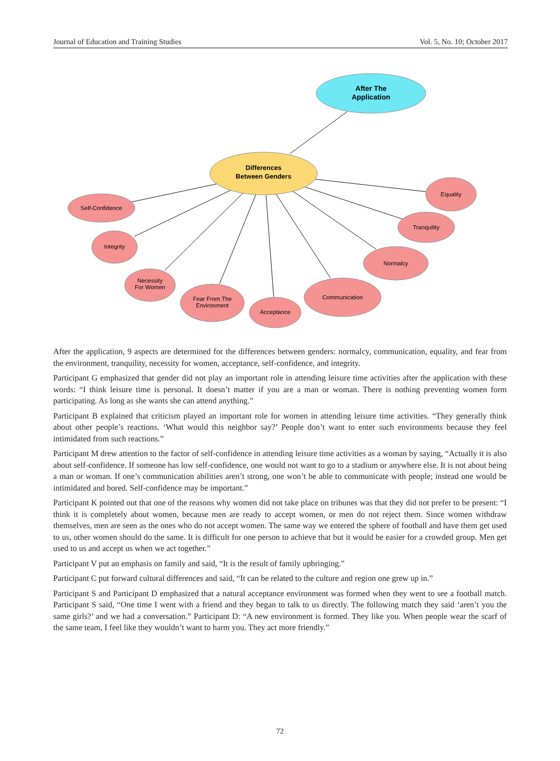Journal of Education and Training Studies Vol. 5, No. 10; October 2017
After The
Application
Differences
Between Genders
Self-Confidence
Integrity
Necessity
For Women
Fear From The
Environment
Acceptance
Communication
Normalcy
Tranquility
Equality
After the application, 9 aspects are determined for the differences between genders: normalcy, communication, equality, and fear from the environment, tranquility, necessity for women, acceptance, self-confidence, and integrity.
Participant G emphasized that gender did not play an important role in attending leisure time activities after the application with these words: “I think leisure time is personal. It doesn’t matter if you are a man or woman. There is nothing preventing women form participating. As long as she wants she can attend anything.”
Participant B explained that criticism played an important role for women in attending leisure time activities. “They generally think about other people’s reactions. ‘What would this neighbor say?’ People don’t want to enter such environments because they feel intimidated from such reactions.”
Participant M drew attention to the factor of self-confidence in attending leisure time activities as a woman by saying, “Actually it is also about self-confidence. If someone has low self-confidence, one would not want to go to a stadium or anywhere else. It is not about being a man or woman. If one’s communication abilities aren’t strong, one won’t be able to communicate with people; instead one would be intimidated and bored. Self-confidence may be important.”
Participant K pointed out that one of the reasons why women did not take place on tribunes was that they did not prefer to be present: “I think it is completely about women, because men are ready to accept women, or men do not reject them. Since women withdraw themselves, men are seen as the ones who do not accept women. The same way we entered the sphere of football and have them get used to us, other women should do the same. It is difficult for one person to achieve that but it would be easier for a crowded group. Men get used to us and accept us when we act together.”
Participant V put an emphasis on family and said, “It is the result of family upbringing.”
Participant C put forward cultural differences and said, “It can be related to the culture and region one grew up in.”
Participant S and Participant D emphasized that a natural acceptance environment was formed when they went to see a football match. Participant S said, “One time I went with a friend and they began to talk to us directly. The following match they said ‘aren’t you the same girls?’ and we had a conversation.” Participant D: “A new environment is formed. They like you. When people wear the scarf of the same team, I feel like they wouldn’t want to harm you. They act more friendly.”
72